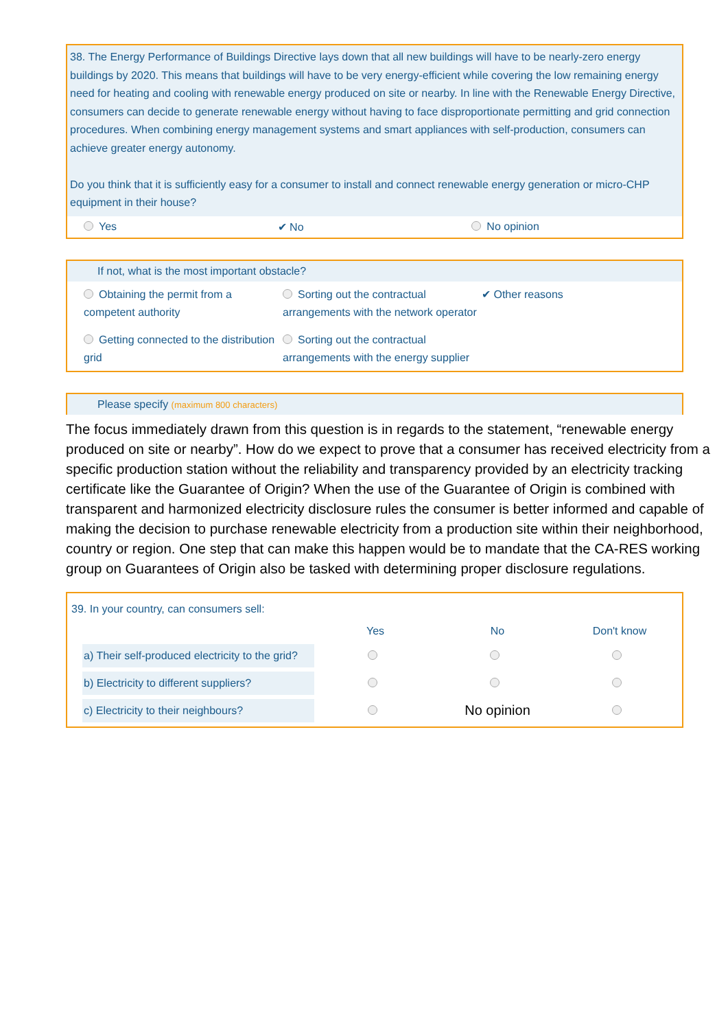38. The Energy Performance of Buildings Directive lays down that all new buildings will have to be nearly-zero energy buildings by 2020. This means that buildings will have to be very energy-efficient while covering the low remaining energy need for heating and cooling with renewable energy produced on site or nearby. In line with the Renewable Energy Directive, consumers can decide to generate renewable energy without having to face disproportionate permitting and grid connection procedures. When combining energy management systems and smart appliances with self-production, consumers can achieve greater energy autonomy.
Do you think that it is sufficiently easy for a consumer to install and connect renewable energy generation or micro-CHP equipment in their house?
Yes ✔ No No opinion
If not, what is the most important obstacle?
Obtaining the permit from a competent authority
Sorting out the contractual arrangements with the network operator
✔ Other reasons
Getting connected to the distribution grid
Sorting out the contractual arrangements with the energy supplier
Please specify (maximum 800 characters)
The focus immediately drawn from this question is in regards to the statement, “renewable energy produced on site or nearby”. How do we expect to prove that a consumer has received electricity from a specific production station without the reliability and transparency provided by an electricity tracking certificate like the Guarantee of Origin? When the use of the Guarantee of Origin is combined with transparent and harmonized electricity disclosure rules the consumer is better informed and capable of making the decision to purchase renewable electricity from a production site within their neighborhood, country or region. One step that can make this happen would be to mandate that the CA-RES working group on Guarantees of Origin also be tasked with determining proper disclosure regulations.
39. In your country, can consumers sell:
| | Yes | No | Don't know |
| --- | --- | --- | --- |
| a) Their self-produced electricity to the grid? | | | |
| b) Electricity to different suppliers? | | | |
| c) Electricity to their neighbours? | | No opinion | |